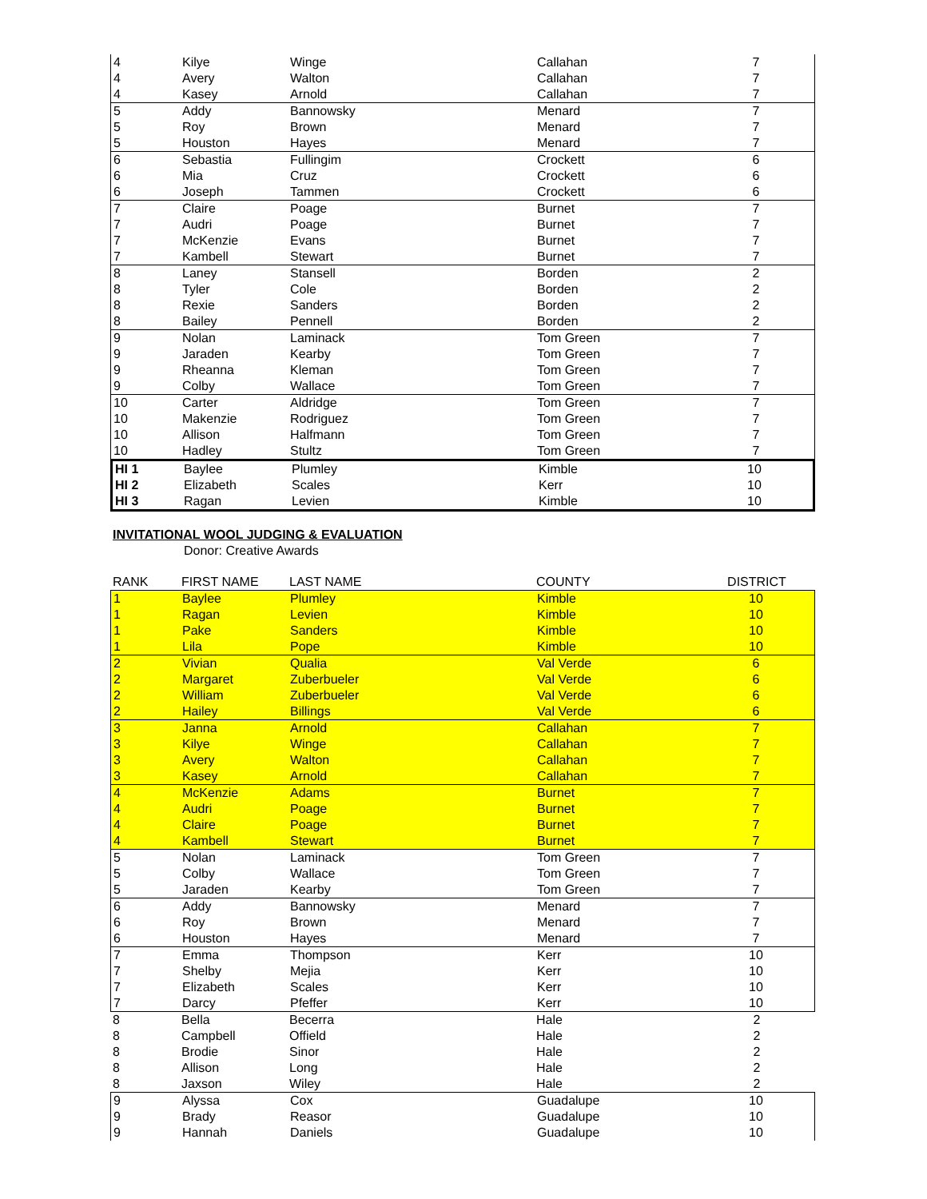| 4 | Kilye | Winge | Callahan | 7 |
| 4 | Avery | Walton | Callahan | 7 |
| 4 | Kasey | Arnold | Callahan | 7 |
| 5 | Addy | Bannowsky | Menard | 7 |
| 5 | Roy | Brown | Menard | 7 |
| 5 | Houston | Hayes | Menard | 7 |
| 6 | Sebastia | Fullingim | Crockett | 6 |
| 6 | Mia | Cruz | Crockett | 6 |
| 6 | Joseph | Tammen | Crockett | 6 |
| 7 | Claire | Poage | Burnet | 7 |
| 7 | Audri | Poage | Burnet | 7 |
| 7 | McKenzie | Evans | Burnet | 7 |
| 7 | Kambell | Stewart | Burnet | 7 |
| 8 | Laney | Stansell | Borden | 2 |
| 8 | Tyler | Cole | Borden | 2 |
| 8 | Rexie | Sanders | Borden | 2 |
| 8 | Bailey | Pennell | Borden | 2 |
| 9 | Nolan | Laminack | Tom Green | 7 |
| 9 | Jaraden | Kearby | Tom Green | 7 |
| 9 | Rheanna | Kleman | Tom Green | 7 |
| 9 | Colby | Wallace | Tom Green | 7 |
| 10 | Carter | Aldridge | Tom Green | 7 |
| 10 | Makenzie | Rodriguez | Tom Green | 7 |
| 10 | Allison | Halfmann | Tom Green | 7 |
| 10 | Hadley | Stultz | Tom Green | 7 |
| HI 1 | Baylee | Plumley | Kimble | 10 |
| HI 2 | Elizabeth | Scales | Kerr | 10 |
| HI 3 | Ragan | Levien | Kimble | 10 |
INVITATIONAL WOOL JUDGING & EVALUATION
Donor: Creative Awards
| RANK | FIRST NAME | LAST NAME | COUNTY | DISTRICT |
| --- | --- | --- | --- | --- |
| 1 | Baylee | Plumley | Kimble | 10 |
| 1 | Ragan | Levien | Kimble | 10 |
| 1 | Pake | Sanders | Kimble | 10 |
| 1 | Lila | Pope | Kimble | 10 |
| 2 | Vivian | Qualia | Val Verde | 6 |
| 2 | Margaret | Zuberbueler | Val Verde | 6 |
| 2 | William | Zuberbueler | Val Verde | 6 |
| 2 | Hailey | Billings | Val Verde | 6 |
| 3 | Janna | Arnold | Callahan | 7 |
| 3 | Kilye | Winge | Callahan | 7 |
| 3 | Avery | Walton | Callahan | 7 |
| 3 | Kasey | Arnold | Callahan | 7 |
| 4 | McKenzie | Adams | Burnet | 7 |
| 4 | Audri | Poage | Burnet | 7 |
| 4 | Claire | Poage | Burnet | 7 |
| 4 | Kambell | Stewart | Burnet | 7 |
| 5 | Nolan | Laminack | Tom Green | 7 |
| 5 | Colby | Wallace | Tom Green | 7 |
| 5 | Jaraden | Kearby | Tom Green | 7 |
| 6 | Addy | Bannowsky | Menard | 7 |
| 6 | Roy | Brown | Menard | 7 |
| 6 | Houston | Hayes | Menard | 7 |
| 7 | Emma | Thompson | Kerr | 10 |
| 7 | Shelby | Mejia | Kerr | 10 |
| 7 | Elizabeth | Scales | Kerr | 10 |
| 7 | Darcy | Pfeffer | Kerr | 10 |
| 8 | Bella | Becerra | Hale | 2 |
| 8 | Campbell | Offield | Hale | 2 |
| 8 | Brodie | Sinor | Hale | 2 |
| 8 | Allison | Long | Hale | 2 |
| 8 | Jaxson | Wiley | Hale | 2 |
| 9 | Alyssa | Cox | Guadalupe | 10 |
| 9 | Brady | Reasor | Guadalupe | 10 |
| 9 | Hannah | Daniels | Guadalupe | 10 |